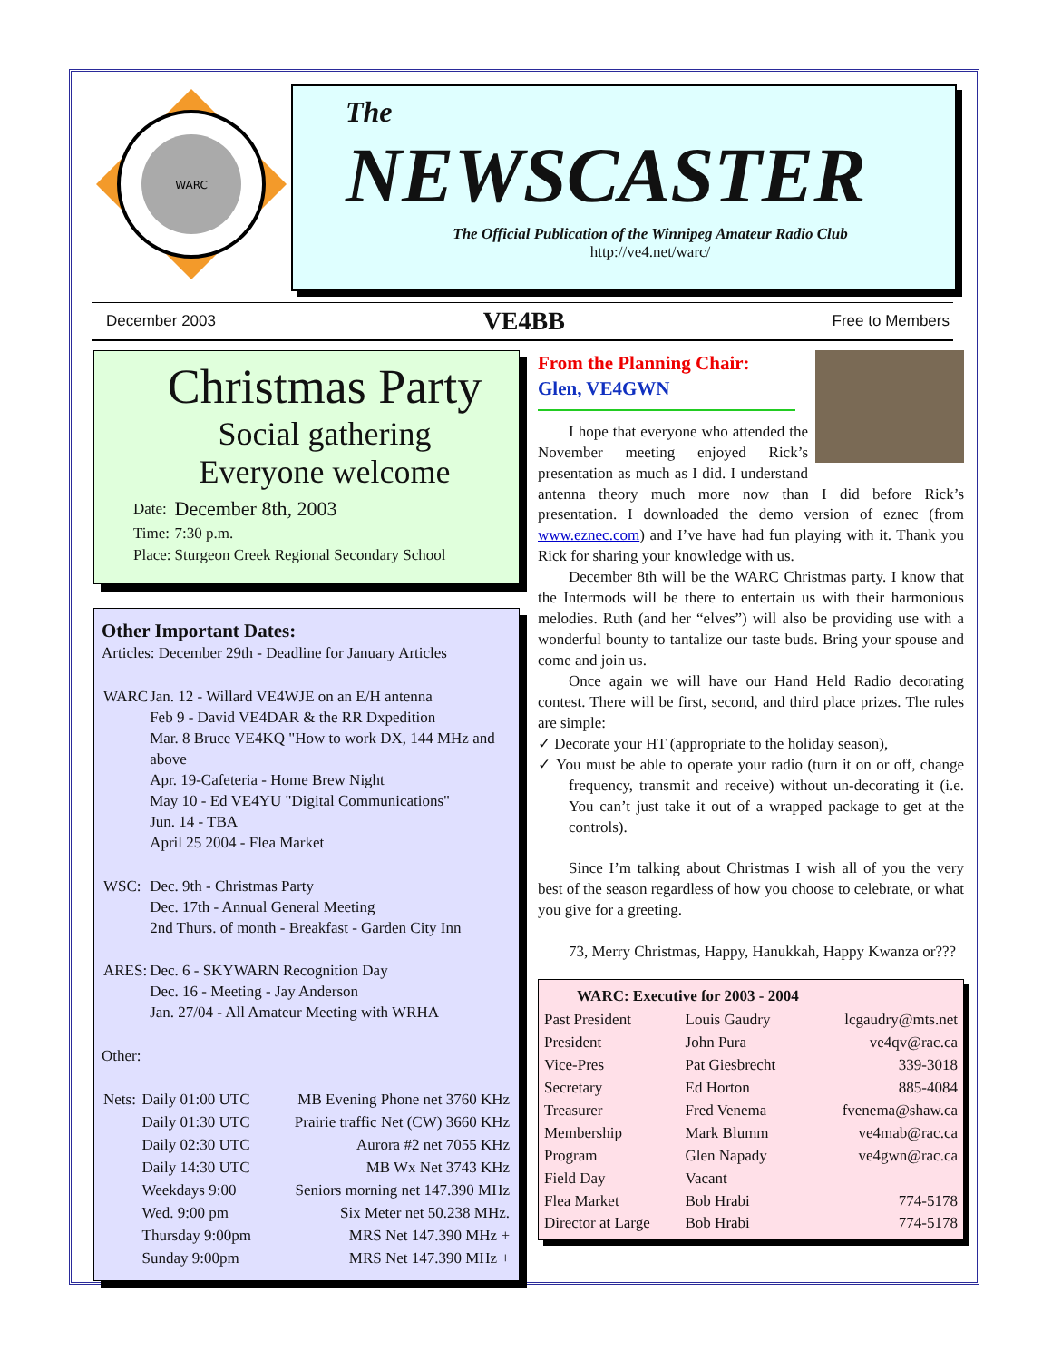WARC
The
NEWSCASTER
The Official Publication of the Winnipeg Amateur Radio Club
http://ve4.net/warc/
December 2003 VE4BB Free to Members
Christmas Party
Social gathering
Everyone welcome
| Date: | December 8th, 2003 |
| Time: | 7:30 p.m. |
| Place: | Sturgeon Creek Regional Secondary School |
Other Important Dates:
Articles: December 29th - Deadline for January Articles
| WARC | Jan. 12 - Willard VE4WJE on an E/H antenna Feb 9 - David VE4DAR & the RR Dxpedition Mar. 8 Bruce VE4KQ "How to work DX, 144 MHz and above Apr. 19-Cafeteria - Home Brew Night May 10 - Ed VE4YU "Digital Communications" Jun. 14 - TBA April 25 2004 - Flea Market |
| WSC: | Dec. 9th - Christmas Party Dec. 17th - Annual General Meeting 2nd Thurs. of month - Breakfast - Garden City Inn |
| ARES: | Dec. 6 - SKYWARN Recognition Day Dec. 16 - Meeting - Jay Anderson Jan. 27/04 - All Amateur Meeting with WRHA |
Other:
| Nets: | Daily 01:00 UTC | MB Evening Phone net 3760 KHz |
| | Daily 01:30 UTC | Prairie traffic Net (CW) 3660 KHz |
| | Daily 02:30 UTC | Aurora #2 net 7055 KHz |
| | Daily 14:30 UTC | MB Wx Net 3743 KHz |
| | Weekdays 9:00 | Seniors morning net 147.390 MHz |
| | Wed. 9:00 pm | Six Meter net 50.238 MHz. |
| | Thursday 9:00pm | MRS Net 147.390 MHz + |
| | Sunday 9:00pm | MRS Net 147.390 MHz + |
From the Planning Chair:
Glen, VE4GWN
I hope that everyone who attended the November meeting enjoyed Rick’s presentation as much as I did. I understand antenna theory much more now than I did before Rick’s presentation. I downloaded the demo version of eznec (from www.eznec.com) and I’ve have had fun playing with it. Thank you Rick for sharing your knowledge with us.
December 8th will be the WARC Christmas party. I know that the Intermods will be there to entertain us with their harmonious melodies. Ruth (and her “elves”) will also be providing use with a wonderful bounty to tantalize our taste buds. Bring your spouse and come and join us.
Once again we will have our Hand Held Radio decorating contest. There will be first, second, and third place prizes. The rules are simple:
✓ Decorate your HT (appropriate to the holiday season),
✓ You must be able to operate your radio (turn it on or off, change frequency, transmit and receive) without un-decorating it (i.e. You can’t just take it out of a wrapped package to get at the controls).
Since I’m talking about Christmas I wish all of you the very best of the season regardless of how you choose to celebrate, or what you give for a greeting.
73, Merry Christmas, Happy, Hanukkah, Happy Kwanza or???
| WARC: Executive for 2003 - 2004 | | |
| --- | --- | --- |
| Past President | Louis Gaudry | lcgaudry@mts.net |
| President | John Pura | ve4qv@rac.ca |
| Vice-Pres | Pat Giesbrecht | 339-3018 |
| Secretary | Ed Horton | 885-4084 |
| Treasurer | Fred Venema | fvenema@shaw.ca |
| Membership | Mark Blumm | ve4mab@rac.ca |
| Program | Glen Napady | ve4gwn@rac.ca |
| Field Day | Vacant | |
| Flea Market | Bob Hrabi | 774-5178 |
| Director at Large | Bob Hrabi | 774-5178 |